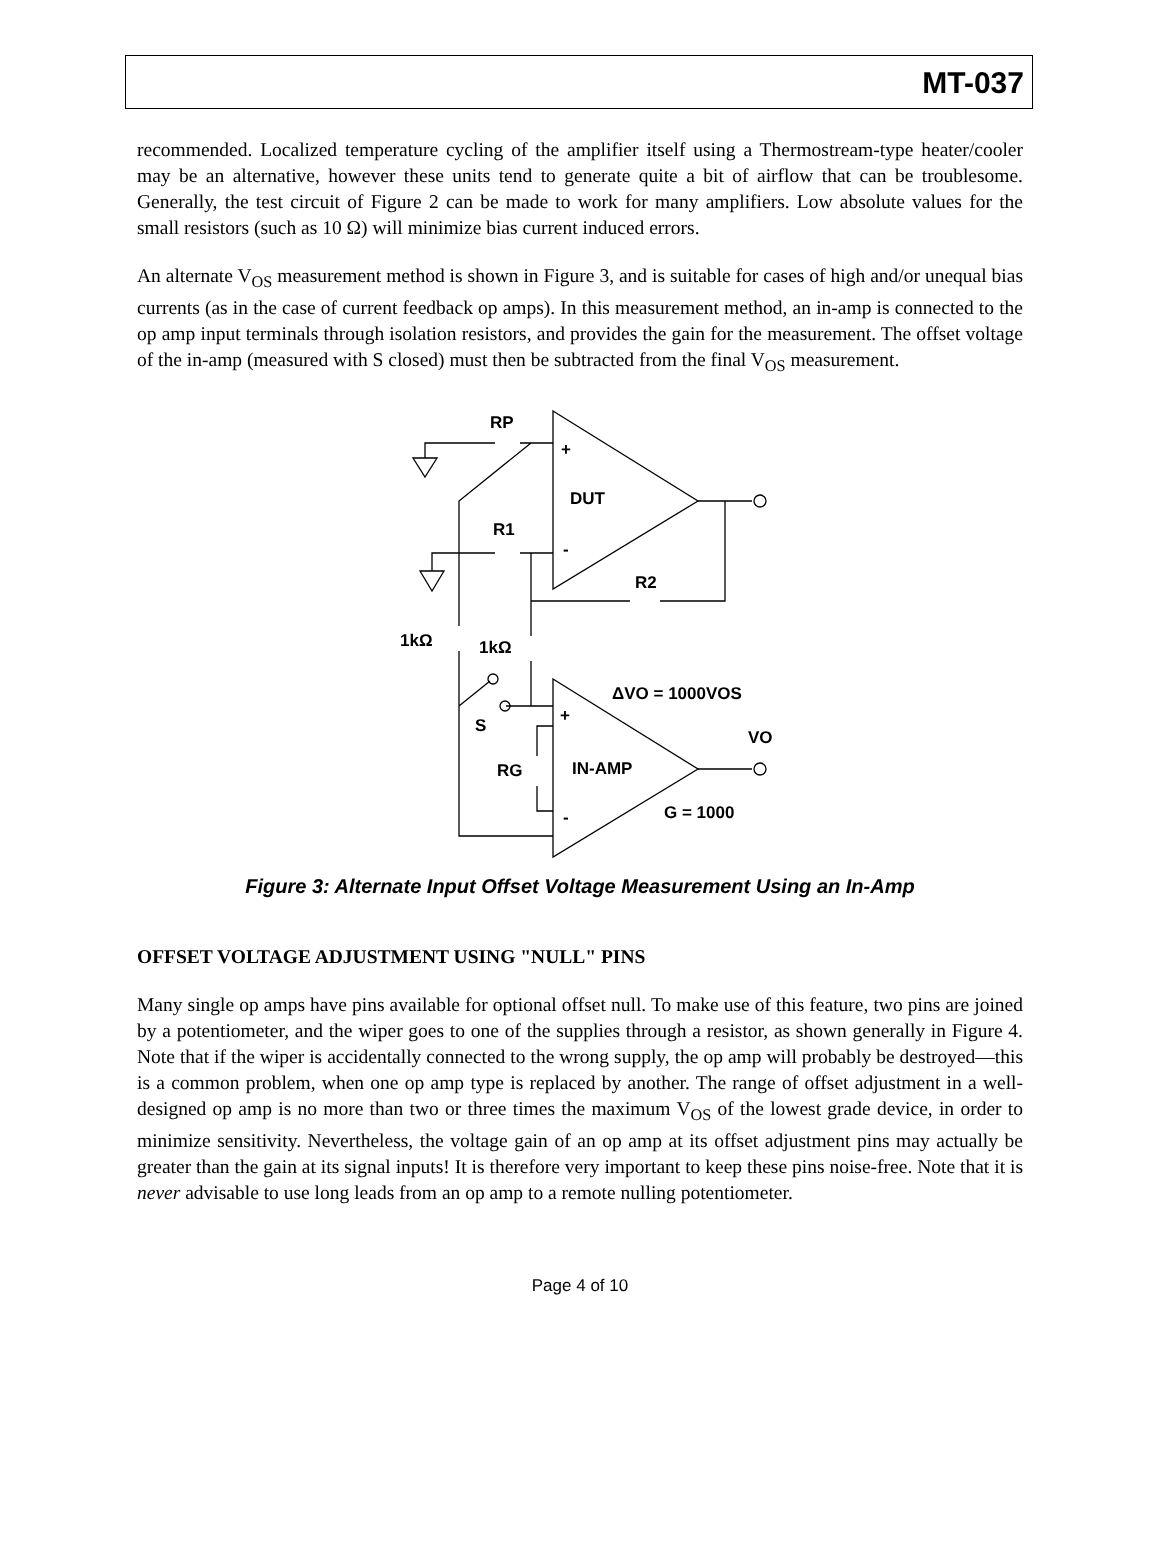MT-037
recommended. Localized temperature cycling of the amplifier itself using a Thermostream-type heater/cooler may be an alternative, however these units tend to generate quite a bit of airflow that can be troublesome. Generally, the test circuit of Figure 2 can be made to work for many amplifiers. Low absolute values for the small resistors (such as 10 Ω) will minimize bias current induced errors.
An alternate V<sub>OS</sub> measurement method is shown in Figure 3, and is suitable for cases of high and/or unequal bias currents (as in the case of current feedback op amps). In this measurement method, an in-amp is connected to the op amp input terminals through isolation resistors, and provides the gain for the measurement. The offset voltage of the in-amp (measured with S closed) must then be subtracted from the final V<sub>OS</sub> measurement.
RP
+
DUT
R1
-
R2
1kΩ
1kΩ
ΔVO = 1000VOS
+
S
VO
RG
IN-AMP
-
G = 1000
Figure 3: Alternate Input Offset Voltage Measurement Using an In-Amp
OFFSET VOLTAGE ADJUSTMENT USING "NULL" PINS
Many single op amps have pins available for optional offset null. To make use of this feature, two pins are joined by a potentiometer, and the wiper goes to one of the supplies through a resistor, as shown generally in Figure 4. Note that if the wiper is accidentally connected to the wrong supply, the op amp will probably be destroyed—this is a common problem, when one op amp type is replaced by another. The range of offset adjustment in a well-designed op amp is no more than two or three times the maximum V<sub>OS</sub> of the lowest grade device, in order to minimize sensitivity. Nevertheless, the voltage gain of an op amp at its offset adjustment pins may actually be greater than the gain at its signal inputs! It is therefore very important to keep these pins noise-free. Note that it is never advisable to use long leads from an op amp to a remote nulling potentiometer.
Page 4 of 10